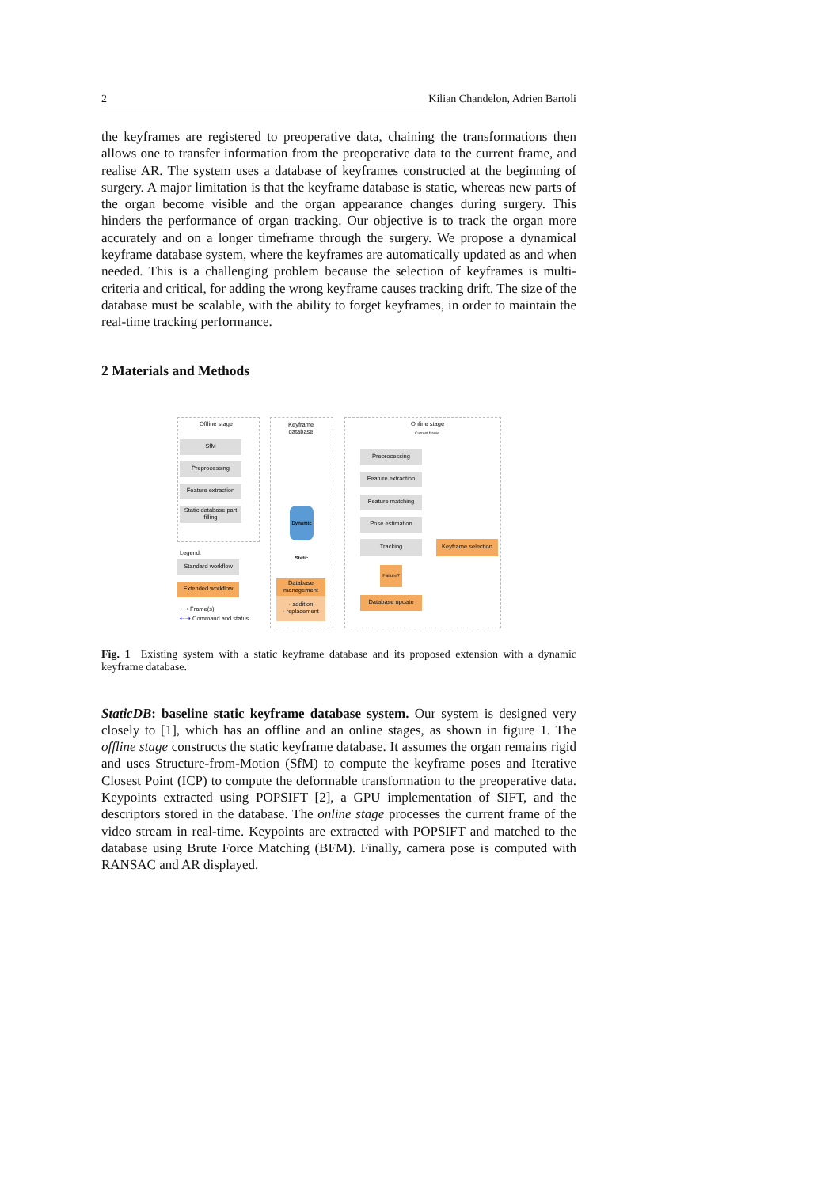2 Kilian Chandelon, Adrien Bartoli
the keyframes are registered to preoperative data, chaining the transformations then allows one to transfer information from the preoperative data to the current frame, and realise AR. The system uses a database of keyframes constructed at the beginning of surgery. A major limitation is that the keyframe database is static, whereas new parts of the organ become visible and the organ appearance changes during surgery. This hinders the performance of organ tracking. Our objective is to track the organ more accurately and on a longer timeframe through the surgery. We propose a dynamical keyframe database system, where the keyframes are automatically updated as and when needed. This is a challenging problem because the selection of keyframes is multi-criteria and critical, for adding the wrong keyframe causes tracking drift. The size of the database must be scalable, with the ability to forget keyframes, in order to maintain the real-time tracking performance.
2 Materials and Methods
Offline stage
Keyframe
database
Online stage
Current frame
SfM
Preprocessing
Feature extraction
Static database part filling
Dynamic Static
Preprocessing
Feature extraction
Feature matching
Pose estimation
Tracking
Keyframe selection
Failure?
Database update
Database management
· addition
· replacement
Legend:
Standard workflow
Extended workflow
⟷ Frame(s)
⇠⇢ Command and status
Fig. 1 Existing system with a static keyframe database and its proposed extension with a dynamic keyframe database.
StaticDB: baseline static keyframe database system. Our system is designed very closely to [1], which has an offline and an online stages, as shown in figure 1. The offline stage constructs the static keyframe database. It assumes the organ remains rigid and uses Structure-from-Motion (SfM) to compute the keyframe poses and Iterative Closest Point (ICP) to compute the deformable transformation to the preoperative data. Keypoints extracted using POPSIFT [2], a GPU implementation of SIFT, and the descriptors stored in the database. The online stage processes the current frame of the video stream in real-time. Keypoints are extracted with POPSIFT and matched to the database using Brute Force Matching (BFM). Finally, camera pose is computed with RANSAC and AR displayed.